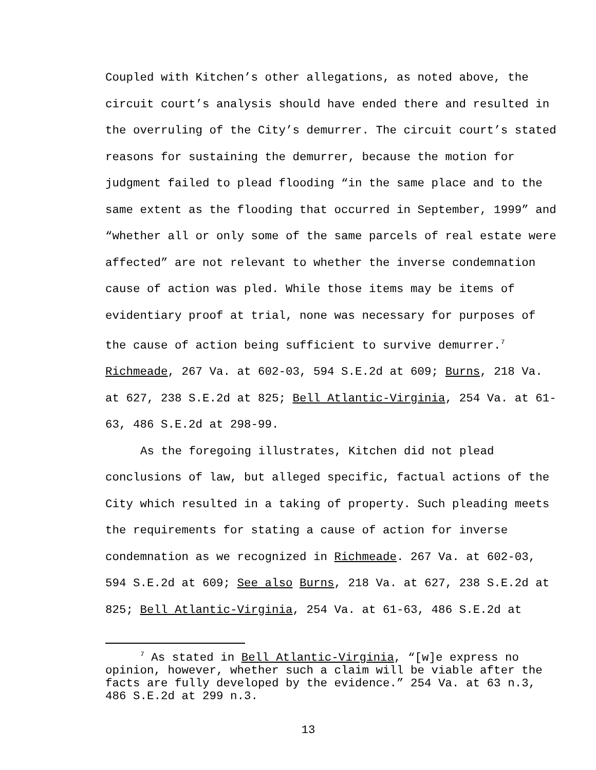Coupled with Kitchen’s other allegations, as noted above, the circuit court’s analysis should have ended there and resulted in the overruling of the City’s demurrer. The circuit court’s stated reasons for sustaining the demurrer, because the motion for judgment failed to plead flooding “in the same place and to the same extent as the flooding that occurred in September, 1999” and “whether all or only some of the same parcels of real estate were affected” are not relevant to whether the inverse condemnation cause of action was pled. While those items may be items of evidentiary proof at trial, none was necessary for purposes of the cause of action being sufficient to survive demurrer.<sup>7</sup> Richmeade, 267 Va. at 602-03, 594 S.E.2d at 609; Burns, 218 Va. at 627, 238 S.E.2d at 825; Bell Atlantic-Virginia, 254 Va. at 61-63, 486 S.E.2d at 298-99.
As the foregoing illustrates, Kitchen did not plead conclusions of law, but alleged specific, factual actions of the City which resulted in a taking of property. Such pleading meets the requirements for stating a cause of action for inverse condemnation as we recognized in Richmeade. 267 Va. at 602-03, 594 S.E.2d at 609; See also Burns, 218 Va. at 627, 238 S.E.2d at 825; Bell Atlantic-Virginia, 254 Va. at 61-63, 486 S.E.2d at
<sup>7</sup> As stated in Bell Atlantic-Virginia, “[w]e express no opinion, however, whether such a claim will be viable after the facts are fully developed by the evidence.” 254 Va. at 63 n.3, 486 S.E.2d at 299 n.3.
13